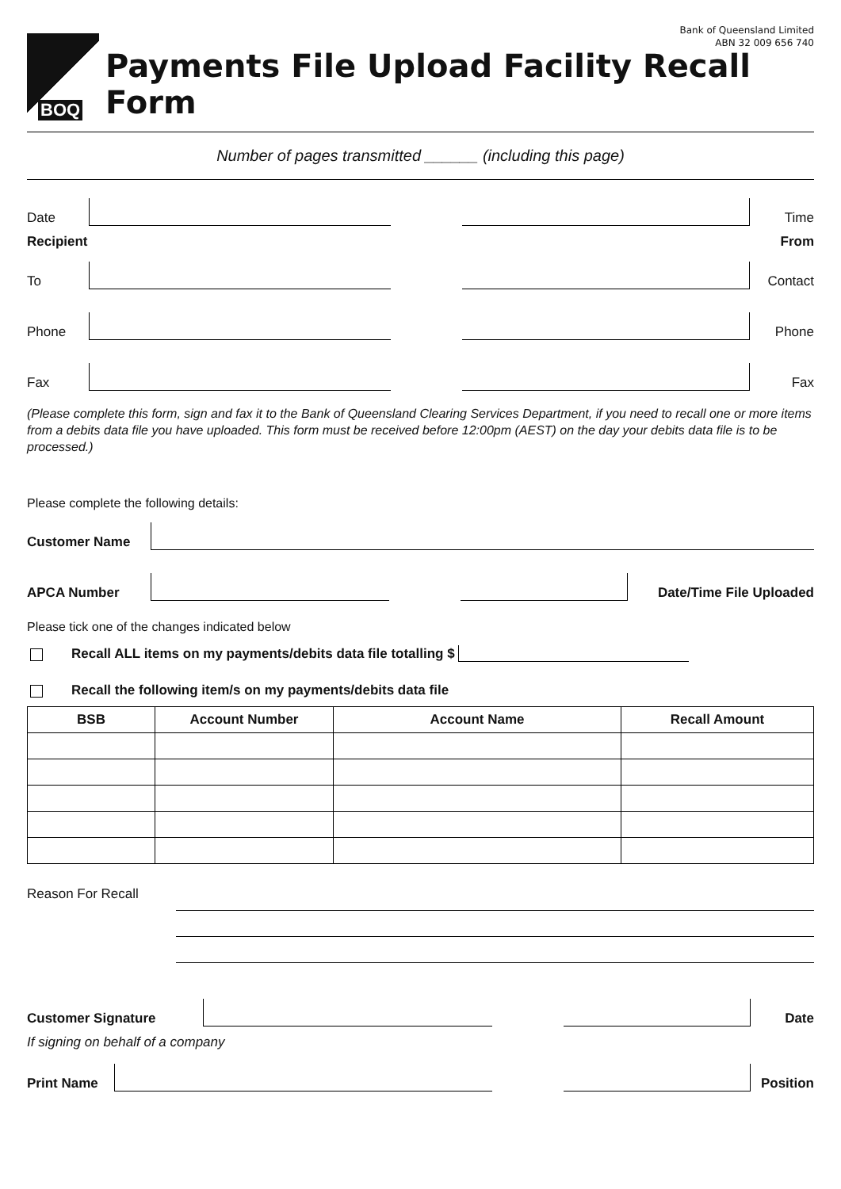Bank of Queensland Limited
ABN 32 009 656 740
BOQ
Payments File Upload Facility Recall Form
Number of pages transmitted ______ (including this page)
Date
Time
Recipient From
To
Contact
Phone
Phone
Fax
Fax
(Please complete this form, sign and fax it to the Bank of Queensland Clearing Services Department, if you need to recall one or more items from a debits data file you have uploaded. This form must be received before 12:00pm (AEST) on the day your debits data file is to be processed.)
Please complete the following details:
Customer Name
APCA Number
Date/Time File Uploaded
Please tick one of the changes indicated below
Recall ALL items on my payments/debits data file totalling $
Recall the following item/s on my payments/debits data file
| BSB | Account Number | Account Name | Recall Amount |
| --- | --- | --- | --- |
Reason For Recall
Customer Signature
Date
If signing on behalf of a company
Print Name
Position